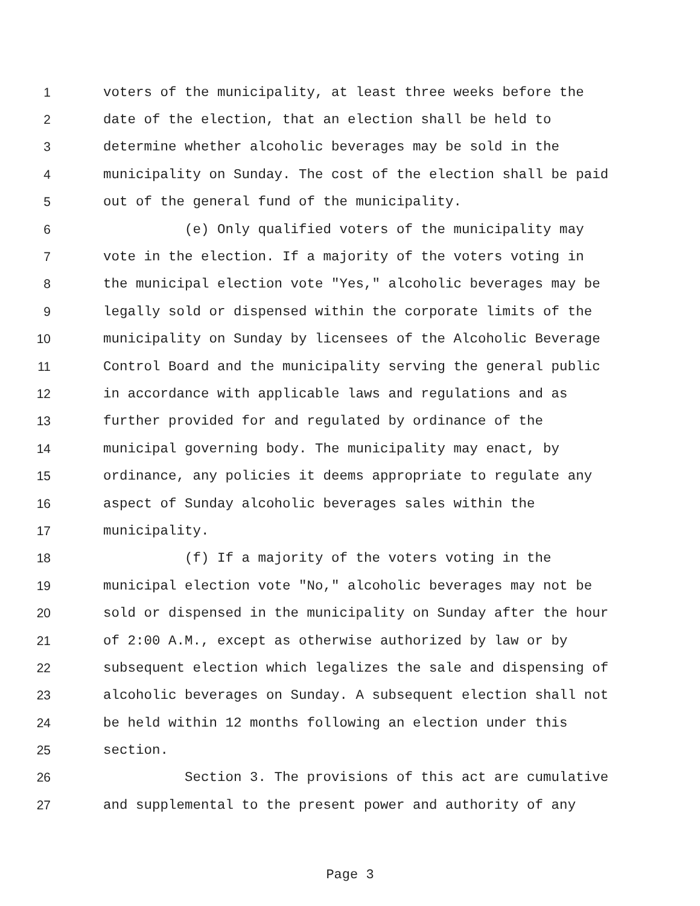1 voters of the municipality, at least three weeks before the
2 date of the election, that an election shall be held to
3 determine whether alcoholic beverages may be sold in the
4 municipality on Sunday. The cost of the election shall be paid
5 out of the general fund of the municipality.
6 (e) Only qualified voters of the municipality may
7 vote in the election. If a majority of the voters voting in
8 the municipal election vote "Yes," alcoholic beverages may be
9 legally sold or dispensed within the corporate limits of the
10 municipality on Sunday by licensees of the Alcoholic Beverage
11 Control Board and the municipality serving the general public
12 in accordance with applicable laws and regulations and as
13 further provided for and regulated by ordinance of the
14 municipal governing body. The municipality may enact, by
15 ordinance, any policies it deems appropriate to regulate any
16 aspect of Sunday alcoholic beverages sales within the
17 municipality.
18 (f) If a majority of the voters voting in the
19 municipal election vote "No," alcoholic beverages may not be
20 sold or dispensed in the municipality on Sunday after the hour
21 of 2:00 A.M., except as otherwise authorized by law or by
22 subsequent election which legalizes the sale and dispensing of
23 alcoholic beverages on Sunday. A subsequent election shall not
24 be held within 12 months following an election under this
25 section.
26 Section 3. The provisions of this act are cumulative
27 and supplemental to the present power and authority of any
Page 3